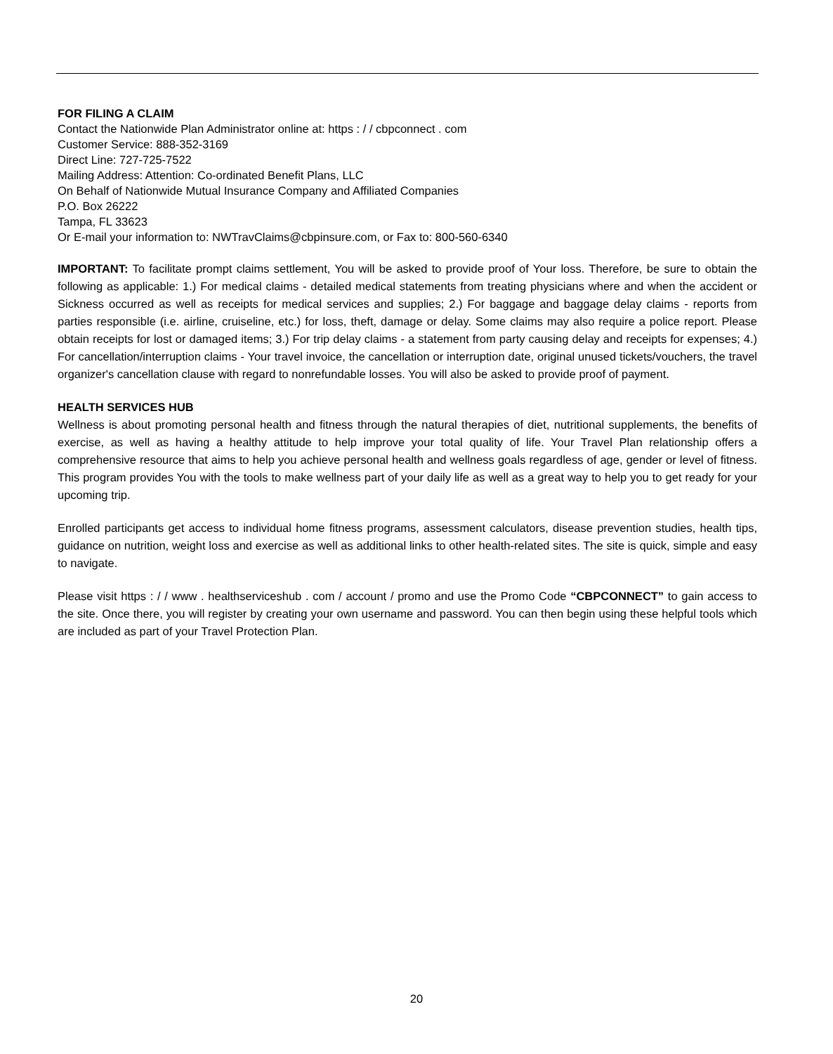FOR FILING A CLAIM
Contact the Nationwide Plan Administrator online at: https : / / cbpconnect . com
Customer Service: 888-352-3169
Direct Line: 727-725-7522
Mailing Address: Attention: Co-ordinated Benefit Plans, LLC
On Behalf of Nationwide Mutual Insurance Company and Affiliated Companies
P.O. Box 26222
Tampa, FL 33623
Or E-mail your information to: NWTravClaims@cbpinsure.com, or Fax to: 800-560-6340
IMPORTANT: To facilitate prompt claims settlement, You will be asked to provide proof of Your loss. Therefore, be sure to obtain the following as applicable: 1.) For medical claims - detailed medical statements from treating physicians where and when the accident or Sickness occurred as well as receipts for medical services and supplies; 2.) For baggage and baggage delay claims - reports from parties responsible (i.e. airline, cruiseline, etc.) for loss, theft, damage or delay. Some claims may also require a police report. Please obtain receipts for lost or damaged items; 3.) For trip delay claims - a statement from party causing delay and receipts for expenses; 4.) For cancellation/interruption claims - Your travel invoice, the cancellation or interruption date, original unused tickets/vouchers, the travel organizer's cancellation clause with regard to nonrefundable losses. You will also be asked to provide proof of payment.
HEALTH SERVICES HUB
Wellness is about promoting personal health and fitness through the natural therapies of diet, nutritional supplements, the benefits of exercise, as well as having a healthy attitude to help improve your total quality of life. Your Travel Plan relationship offers a comprehensive resource that aims to help you achieve personal health and wellness goals regardless of age, gender or level of fitness. This program provides You with the tools to make wellness part of your daily life as well as a great way to help you to get ready for your upcoming trip.
Enrolled participants get access to individual home fitness programs, assessment calculators, disease prevention studies, health tips, guidance on nutrition, weight loss and exercise as well as additional links to other health-related sites. The site is quick, simple and easy to navigate.
Please visit https : / / www . healthserviceshub . com / account / promo and use the Promo Code “CBPCONNECT” to gain access to the site. Once there, you will register by creating your own username and password. You can then begin using these helpful tools which are included as part of your Travel Protection Plan.
20